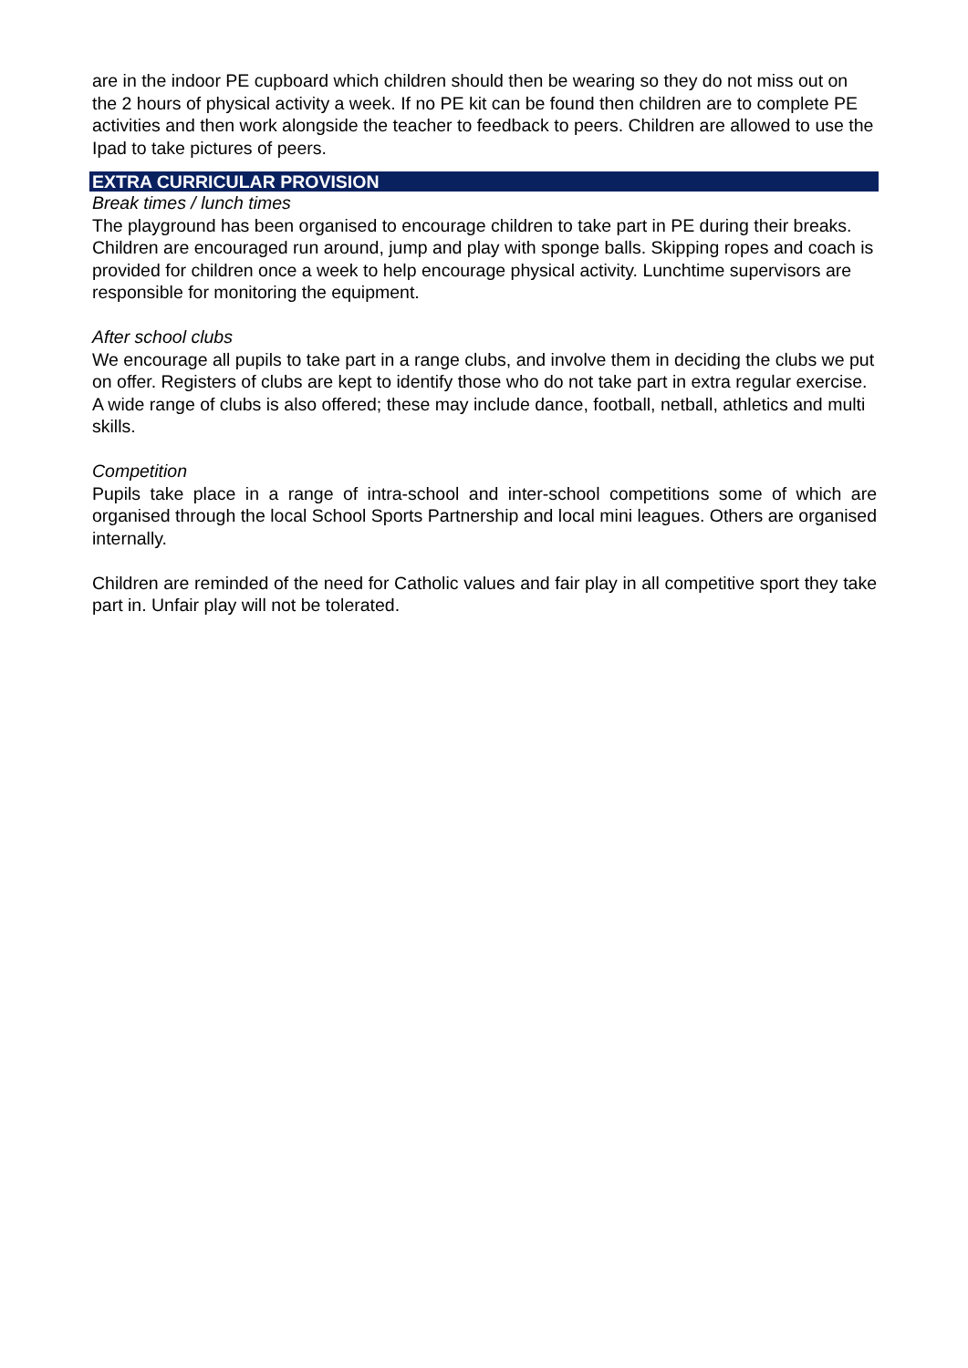are in the indoor PE cupboard which children should then be wearing so they do not miss out on the 2 hours of physical activity a week. If no PE kit can be found then children are to complete PE activities and then work alongside the teacher to feedback to peers. Children are allowed to use the Ipad to take pictures of peers.
EXTRA CURRICULAR PROVISION
Break times / lunch times
The playground has been organised to encourage children to take part in PE during their breaks. Children are encouraged run around, jump and play with sponge balls. Skipping ropes and coach is provided for children once a week to help encourage physical activity. Lunchtime supervisors are responsible for monitoring the equipment.
After school clubs
We encourage all pupils to take part in a range clubs, and involve them in deciding the clubs we put on offer. Registers of clubs are kept to identify those who do not take part in extra regular exercise. A wide range of clubs is also offered; these may include dance, football, netball, athletics and multi skills.
Competition
Pupils take place in a range of intra-school and inter-school competitions some of which are organised through the local School Sports Partnership and local mini leagues. Others are organised internally.
Children are reminded of the need for Catholic values and fair play in all competitive sport they take part in. Unfair play will not be tolerated.